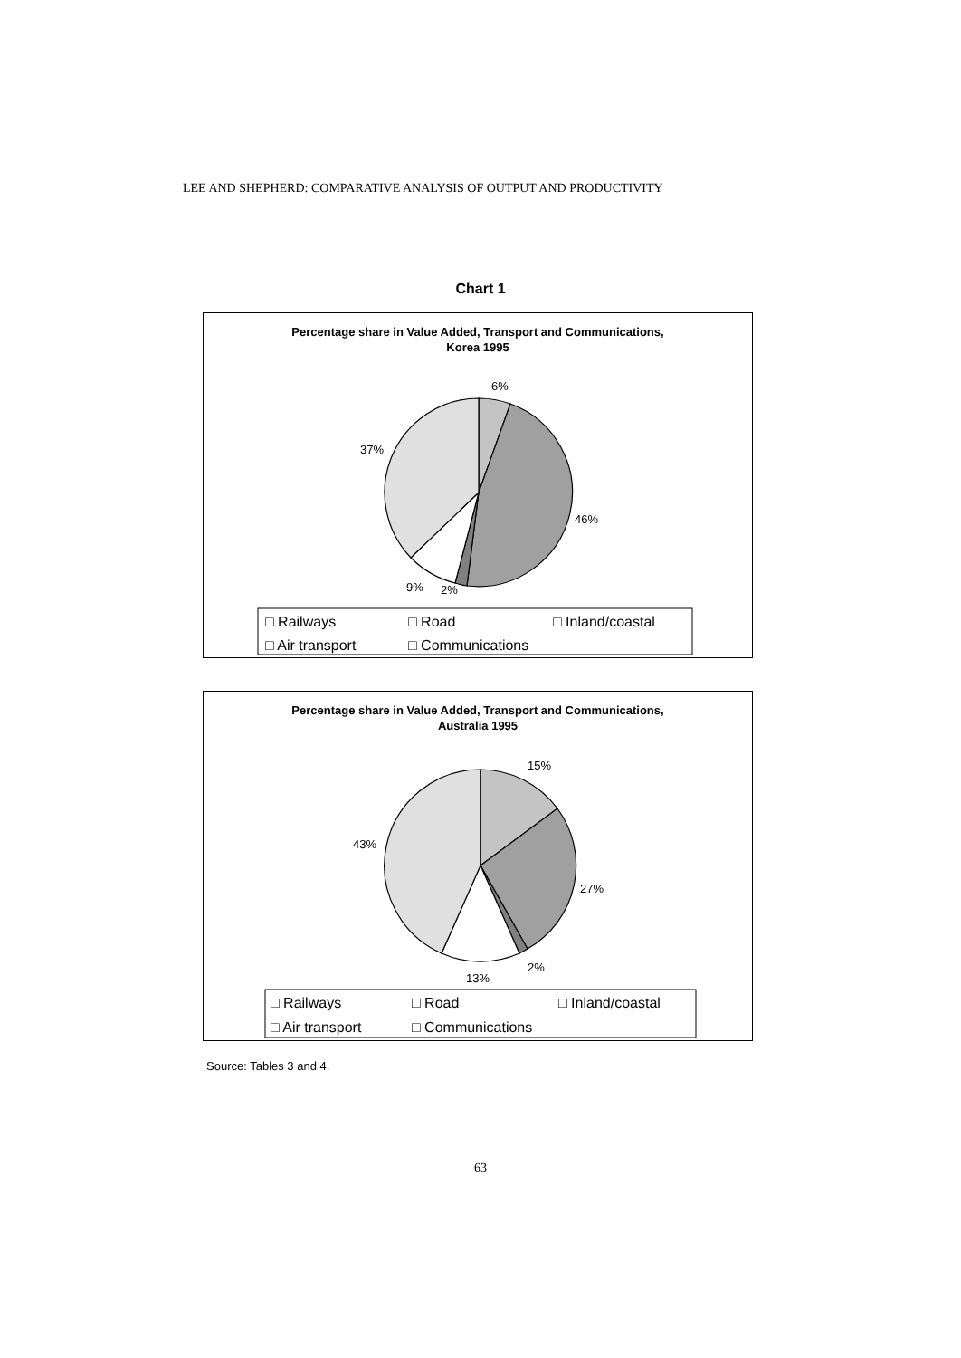LEE AND SHEPHERD: COMPARATIVE ANALYSIS OF OUTPUT AND PRODUCTIVITY
Chart 1
Percentage share in Value Added, Transport and Communications,
Korea 1995
6%
46%
2%
9%
37%
□ Railways
□ Road
□ Inland/coastal
□ Air transport
□ Communications
Percentage share in Value Added, Transport and Communications,
Australia 1995
15%
27%
2%
13%
43%
□ Railways
□ Road
□ Inland/coastal
□ Air transport
□ Communications
Source: Tables 3 and 4.
63